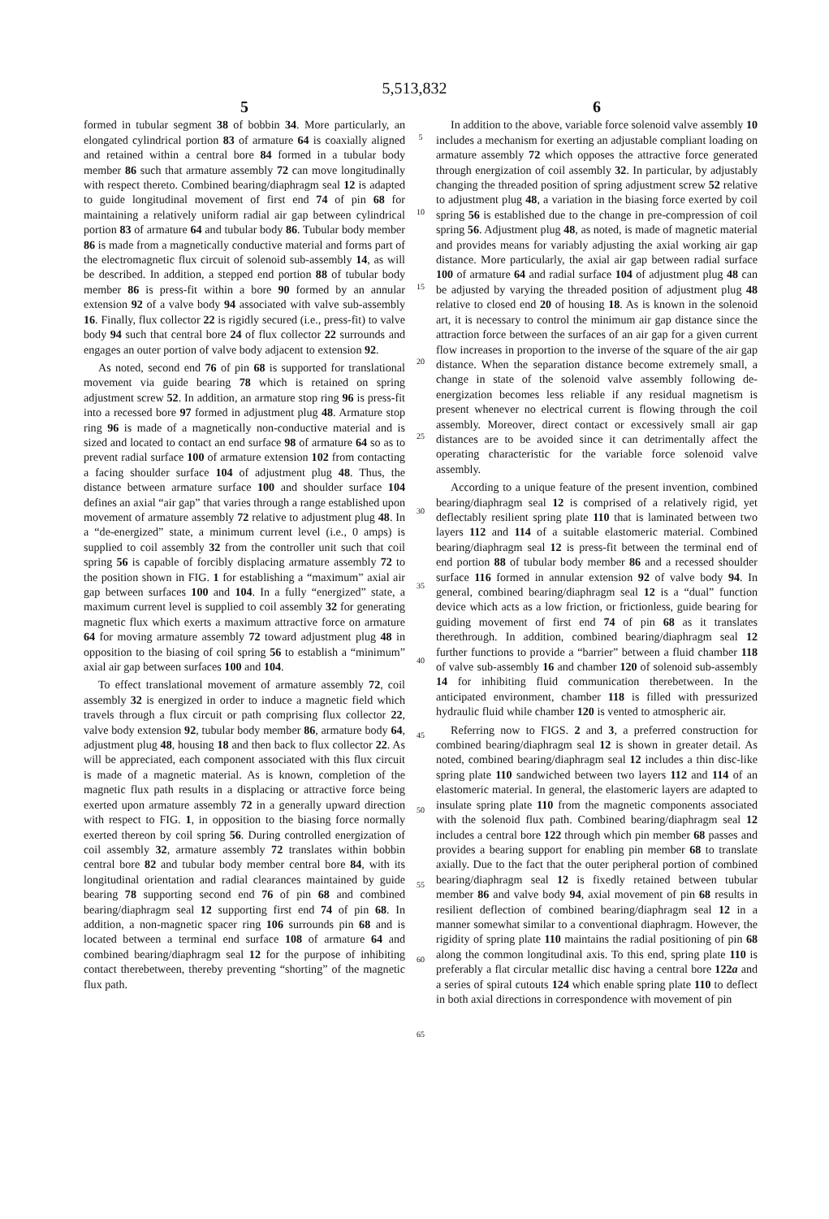5,513,832
5
formed in tubular segment 38 of bobbin 34. More particularly, an elongated cylindrical portion 83 of armature 64 is coaxially aligned and retained within a central bore 84 formed in a tubular body member 86 such that armature assembly 72 can move longitudinally with respect thereto. Combined bearing/diaphragm seal 12 is adapted to guide longitudinal movement of first end 74 of pin 68 for maintaining a relatively uniform radial air gap between cylindrical portion 83 of armature 64 and tubular body 86. Tubular body member 86 is made from a magnetically conductive material and forms part of the electromagnetic flux circuit of solenoid sub-assembly 14, as will be described. In addition, a stepped end portion 88 of tubular body member 86 is press-fit within a bore 90 formed by an annular extension 92 of a valve body 94 associated with valve sub-assembly 16. Finally, flux collector 22 is rigidly secured (i.e., press-fit) to valve body 94 such that central bore 24 of flux collector 22 surrounds and engages an outer portion of valve body adjacent to extension 92.
As noted, second end 76 of pin 68 is supported for translational movement via guide bearing 78 which is retained on spring adjustment screw 52. In addition, an armature stop ring 96 is press-fit into a recessed bore 97 formed in adjustment plug 48. Armature stop ring 96 is made of a magnetically non-conductive material and is sized and located to contact an end surface 98 of armature 64 so as to prevent radial surface 100 of armature extension 102 from contacting a facing shoulder surface 104 of adjustment plug 48. Thus, the distance between armature surface 100 and shoulder surface 104 defines an axial “air gap” that varies through a range established upon movement of armature assembly 72 relative to adjustment plug 48. In a “de-energized” state, a minimum current level (i.e., 0 amps) is supplied to coil assembly 32 from the controller unit such that coil spring 56 is capable of forcibly displacing armature assembly 72 to the position shown in FIG. 1 for establishing a “maximum” axial air gap between surfaces 100 and 104. In a fully “energized” state, a maximum current level is supplied to coil assembly 32 for generating magnetic flux which exerts a maximum attractive force on armature 64 for moving armature assembly 72 toward adjustment plug 48 in opposition to the biasing of coil spring 56 to establish a “minimum” axial air gap between surfaces 100 and 104.
To effect translational movement of armature assembly 72, coil assembly 32 is energized in order to induce a magnetic field which travels through a flux circuit or path comprising flux collector 22, valve body extension 92, tubular body member 86, armature body 64, adjustment plug 48, housing 18 and then back to flux collector 22. As will be appreciated, each component associated with this flux circuit is made of a magnetic material. As is known, completion of the magnetic flux path results in a displacing or attractive force being exerted upon armature assembly 72 in a generally upward direction with respect to FIG. 1, in opposition to the biasing force normally exerted thereon by coil spring 56. During controlled energization of coil assembly 32, armature assembly 72 translates within bobbin central bore 82 and tubular body member central bore 84, with its longitudinal orientation and radial clearances maintained by guide bearing 78 supporting second end 76 of pin 68 and combined bearing/diaphragm seal 12 supporting first end 74 of pin 68. In addition, a non-magnetic spacer ring 106 surrounds pin 68 and is located between a terminal end surface 108 of armature 64 and combined bearing/diaphragm seal 12 for the purpose of inhibiting contact therebetween, thereby preventing “shorting” of the magnetic flux path.
5
10
15
20
25
30
35
40
45
50
55
60
65
6
In addition to the above, variable force solenoid valve assembly 10 includes a mechanism for exerting an adjustable compliant loading on armature assembly 72 which opposes the attractive force generated through energization of coil assembly 32. In particular, by adjustably changing the threaded position of spring adjustment screw 52 relative to adjustment plug 48, a variation in the biasing force exerted by coil spring 56 is established due to the change in pre-compression of coil spring 56. Adjustment plug 48, as noted, is made of magnetic material and provides means for variably adjusting the axial working air gap distance. More particularly, the axial air gap between radial surface 100 of armature 64 and radial surface 104 of adjustment plug 48 can be adjusted by varying the threaded position of adjustment plug 48 relative to closed end 20 of housing 18. As is known in the solenoid art, it is necessary to control the minimum air gap distance since the attraction force between the surfaces of an air gap for a given current flow increases in proportion to the inverse of the square of the air gap distance. When the separation distance become extremely small, a change in state of the solenoid valve assembly following de-energization becomes less reliable if any residual magnetism is present whenever no electrical current is flowing through the coil assembly. Moreover, direct contact or excessively small air gap distances are to be avoided since it can detrimentally affect the operating characteristic for the variable force solenoid valve assembly.
According to a unique feature of the present invention, combined bearing/diaphragm seal 12 is comprised of a relatively rigid, yet deflectably resilient spring plate 110 that is laminated between two layers 112 and 114 of a suitable elastomeric material. Combined bearing/diaphragm seal 12 is press-fit between the terminal end of end portion 88 of tubular body member 86 and a recessed shoulder surface 116 formed in annular extension 92 of valve body 94. In general, combined bearing/diaphragm seal 12 is a “dual” function device which acts as a low friction, or frictionless, guide bearing for guiding movement of first end 74 of pin 68 as it translates therethrough. In addition, combined bearing/diaphragm seal 12 further functions to provide a “barrier” between a fluid chamber 118 of valve sub-assembly 16 and chamber 120 of solenoid sub-assembly 14 for inhibiting fluid communication therebetween. In the anticipated environment, chamber 118 is filled with pressurized hydraulic fluid while chamber 120 is vented to atmospheric air.
Referring now to FIGS. 2 and 3, a preferred construction for combined bearing/diaphragm seal 12 is shown in greater detail. As noted, combined bearing/diaphragm seal 12 includes a thin disc-like spring plate 110 sandwiched between two layers 112 and 114 of an elastomeric material. In general, the elastomeric layers are adapted to insulate spring plate 110 from the magnetic components associated with the solenoid flux path. Combined bearing/diaphragm seal 12 includes a central bore 122 through which pin member 68 passes and provides a bearing support for enabling pin member 68 to translate axially. Due to the fact that the outer peripheral portion of combined bearing/diaphragm seal 12 is fixedly retained between tubular member 86 and valve body 94, axial movement of pin 68 results in resilient deflection of combined bearing/diaphragm seal 12 in a manner somewhat similar to a conventional diaphragm. However, the rigidity of spring plate 110 maintains the radial positioning of pin 68 along the common longitudinal axis. To this end, spring plate 110 is preferably a flat circular metallic disc having a central bore 122a and a series of spiral cutouts 124 which enable spring plate 110 to deflect in both axial directions in correspondence with movement of pin